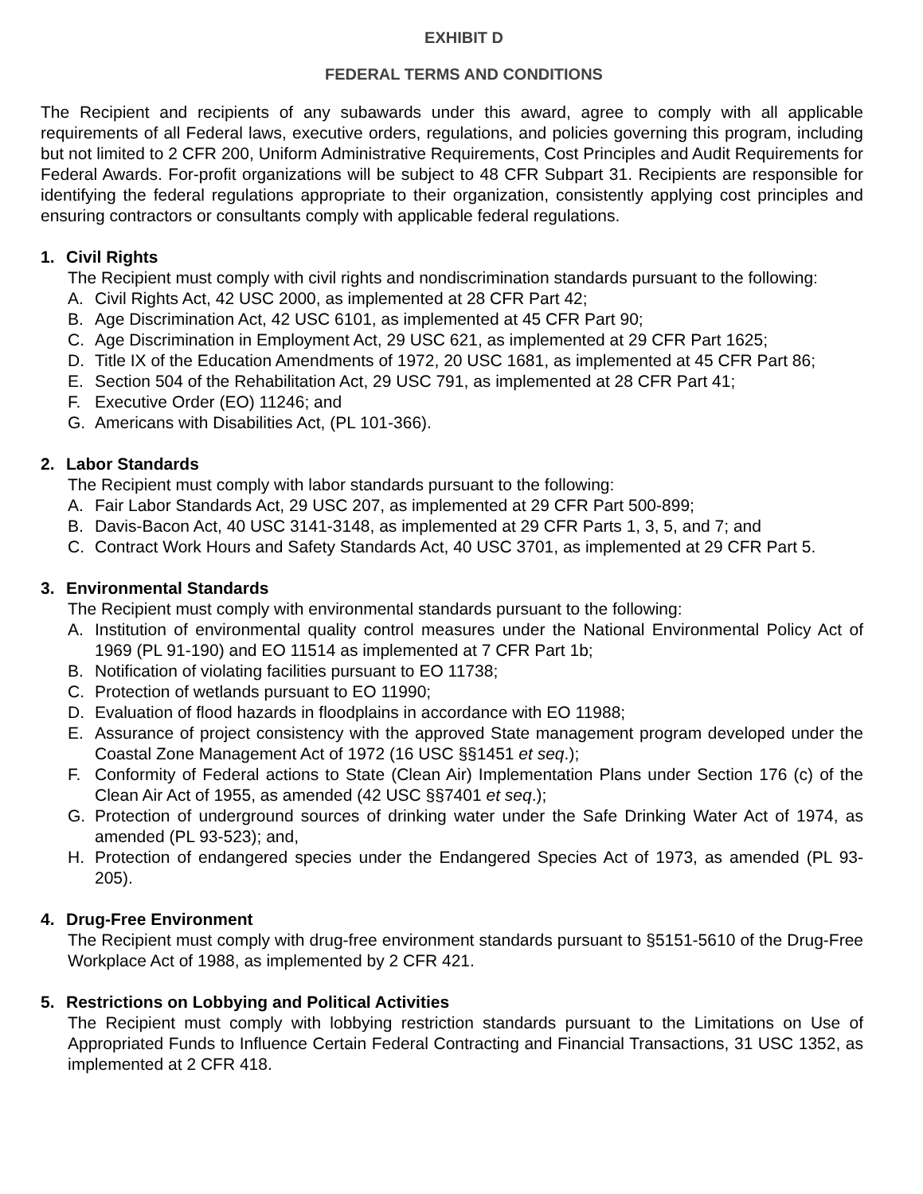EXHIBIT D
FEDERAL TERMS AND CONDITIONS
The Recipient and recipients of any subawards under this award, agree to comply with all applicable requirements of all Federal laws, executive orders, regulations, and policies governing this program, including but not limited to 2 CFR 200, Uniform Administrative Requirements, Cost Principles and Audit Requirements for Federal Awards. For-profit organizations will be subject to 48 CFR Subpart 31. Recipients are responsible for identifying the federal regulations appropriate to their organization, consistently applying cost principles and ensuring contractors or consultants comply with applicable federal regulations.
1. Civil Rights
The Recipient must comply with civil rights and nondiscrimination standards pursuant to the following:
A. Civil Rights Act, 42 USC 2000, as implemented at 28 CFR Part 42;
B. Age Discrimination Act, 42 USC 6101, as implemented at 45 CFR Part 90;
C. Age Discrimination in Employment Act, 29 USC 621, as implemented at 29 CFR Part 1625;
D. Title IX of the Education Amendments of 1972, 20 USC 1681, as implemented at 45 CFR Part 86;
E. Section 504 of the Rehabilitation Act, 29 USC 791, as implemented at 28 CFR Part 41;
F. Executive Order (EO) 11246; and
G. Americans with Disabilities Act, (PL 101-366).
2. Labor Standards
The Recipient must comply with labor standards pursuant to the following:
A. Fair Labor Standards Act, 29 USC 207, as implemented at 29 CFR Part 500-899;
B. Davis-Bacon Act, 40 USC 3141-3148, as implemented at 29 CFR Parts 1, 3, 5, and 7; and
C. Contract Work Hours and Safety Standards Act, 40 USC 3701, as implemented at 29 CFR Part 5.
3. Environmental Standards
The Recipient must comply with environmental standards pursuant to the following:
A. Institution of environmental quality control measures under the National Environmental Policy Act of 1969 (PL 91-190) and EO 11514 as implemented at 7 CFR Part 1b;
B. Notification of violating facilities pursuant to EO 11738;
C. Protection of wetlands pursuant to EO 11990;
D. Evaluation of flood hazards in floodplains in accordance with EO 11988;
E. Assurance of project consistency with the approved State management program developed under the Coastal Zone Management Act of 1972 (16 USC §§1451 et seq.);
F. Conformity of Federal actions to State (Clean Air) Implementation Plans under Section 176 (c) of the Clean Air Act of 1955, as amended (42 USC §§7401 et seq.);
G. Protection of underground sources of drinking water under the Safe Drinking Water Act of 1974, as amended (PL 93-523); and,
H. Protection of endangered species under the Endangered Species Act of 1973, as amended (PL 93-205).
4. Drug-Free Environment
The Recipient must comply with drug-free environment standards pursuant to §5151-5610 of the Drug-Free Workplace Act of 1988, as implemented by 2 CFR 421.
5. Restrictions on Lobbying and Political Activities
The Recipient must comply with lobbying restriction standards pursuant to the Limitations on Use of Appropriated Funds to Influence Certain Federal Contracting and Financial Transactions, 31 USC 1352, as implemented at 2 CFR 418.